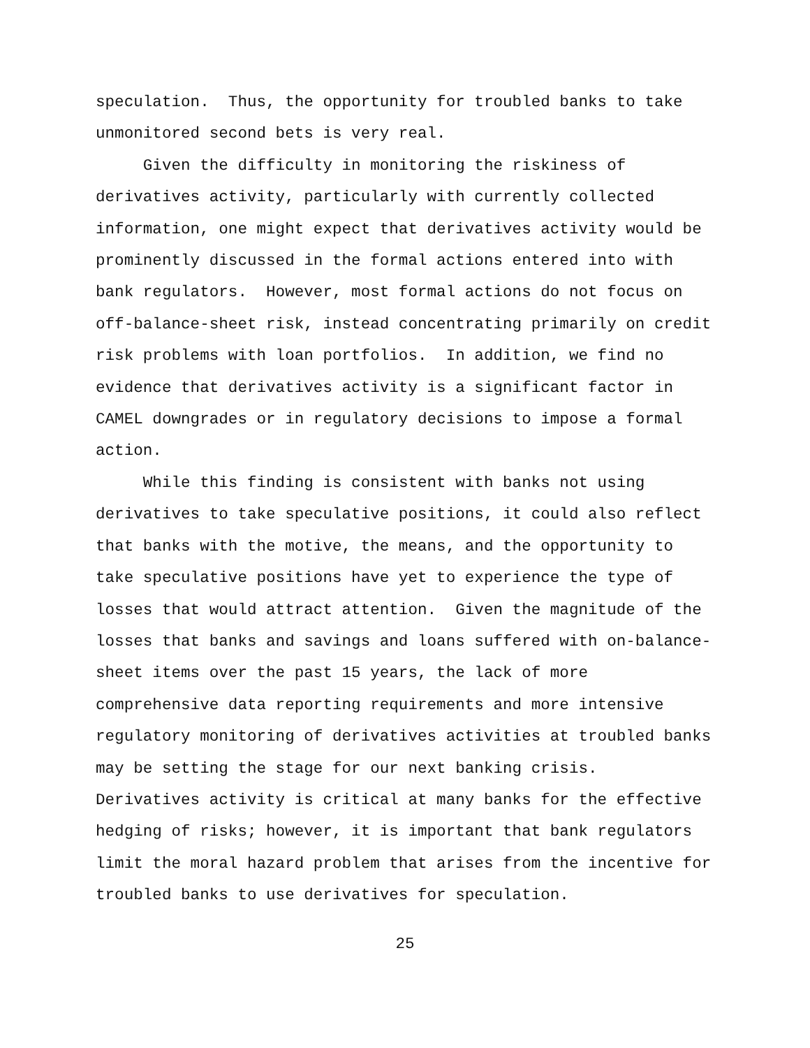speculation. Thus, the opportunity for troubled banks to take unmonitored second bets is very real.
Given the difficulty in monitoring the riskiness of derivatives activity, particularly with currently collected information, one might expect that derivatives activity would be prominently discussed in the formal actions entered into with bank regulators. However, most formal actions do not focus on off-balance-sheet risk, instead concentrating primarily on credit risk problems with loan portfolios. In addition, we find no evidence that derivatives activity is a significant factor in CAMEL downgrades or in regulatory decisions to impose a formal action.
While this finding is consistent with banks not using derivatives to take speculative positions, it could also reflect that banks with the motive, the means, and the opportunity to take speculative positions have yet to experience the type of losses that would attract attention. Given the magnitude of the losses that banks and savings and loans suffered with on-balance- sheet items over the past 15 years, the lack of more comprehensive data reporting requirements and more intensive regulatory monitoring of derivatives activities at troubled banks may be setting the stage for our next banking crisis. Derivatives activity is critical at many banks for the effective hedging of risks; however, it is important that bank regulators limit the moral hazard problem that arises from the incentive for troubled banks to use derivatives for speculation.
25